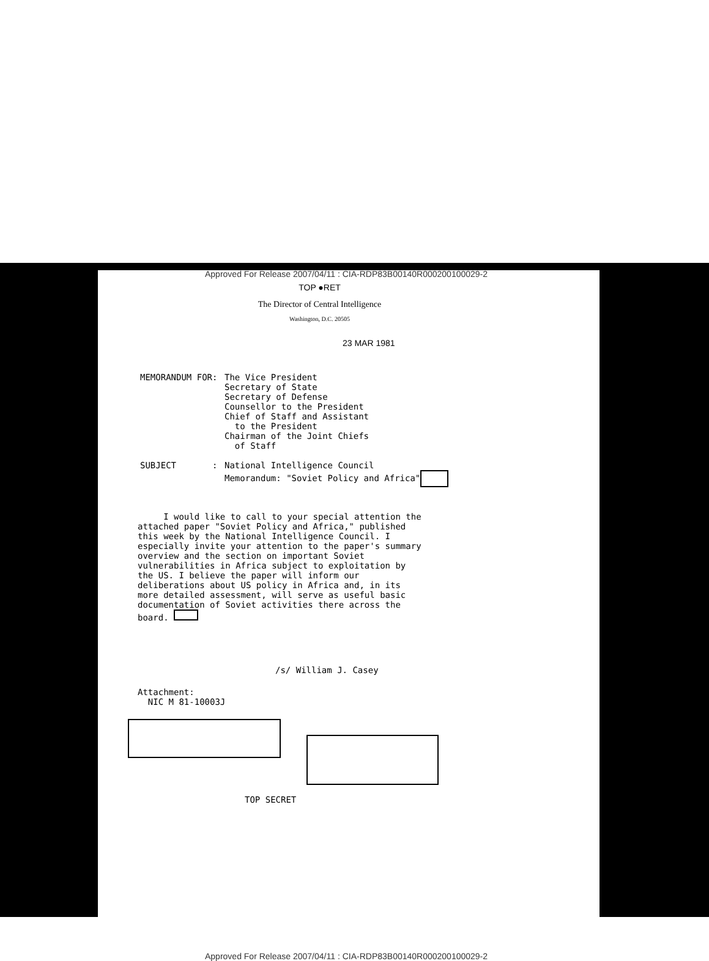Approved For Release 2007/04/11 : CIA-RDP83B00140R000200100029-2
TOP ●RET
The Director of Central Intelligence
Washington, D.C. 20505
23 MAR 1981
MEMORANDUM FOR: The Vice President
Secretary of State
Secretary of Defense
Counsellor to the President
Chief of Staff and Assistant
to the President
Chairman of the Joint Chiefs
of Staff
SUBJECT : National Intelligence Council
Memorandum: "Soviet Policy and Africa"
I would like to call to your special attention the attached paper "Soviet Policy and Africa," published this week by the National Intelligence Council. I especially invite your attention to the paper's summary overview and the section on important Soviet vulnerabilities in Africa subject to exploitation by the US. I believe the paper will inform our deliberations about US policy in Africa and, in its more detailed assessment, will serve as useful basic documentation of Soviet activities there across the board.
/s/ William J. Casey
Attachment:
NIC M 81-10003J
TOP SECRET
Approved For Release 2007/04/11 : CIA-RDP83B00140R000200100029-2